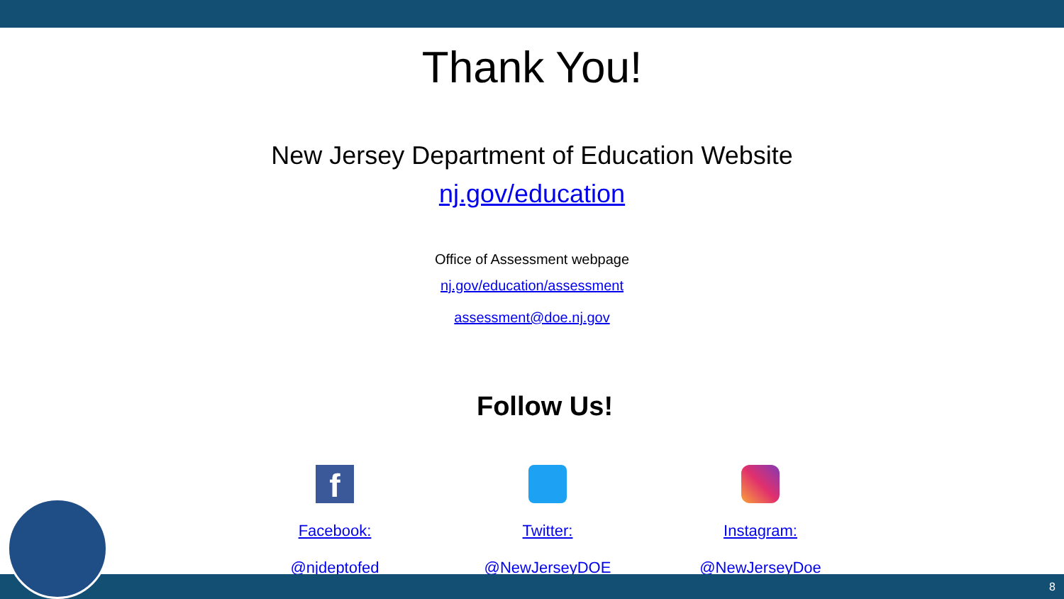Thank You!
New Jersey Department of Education Website
nj.gov/education
Office of Assessment webpage
nj.gov/education/assessment
assessment@doe.nj.gov
Follow Us!
f
Facebook:
@njdeptofed
Twitter:
@NewJerseyDOE
Instagram:
@NewJerseyDoe
8